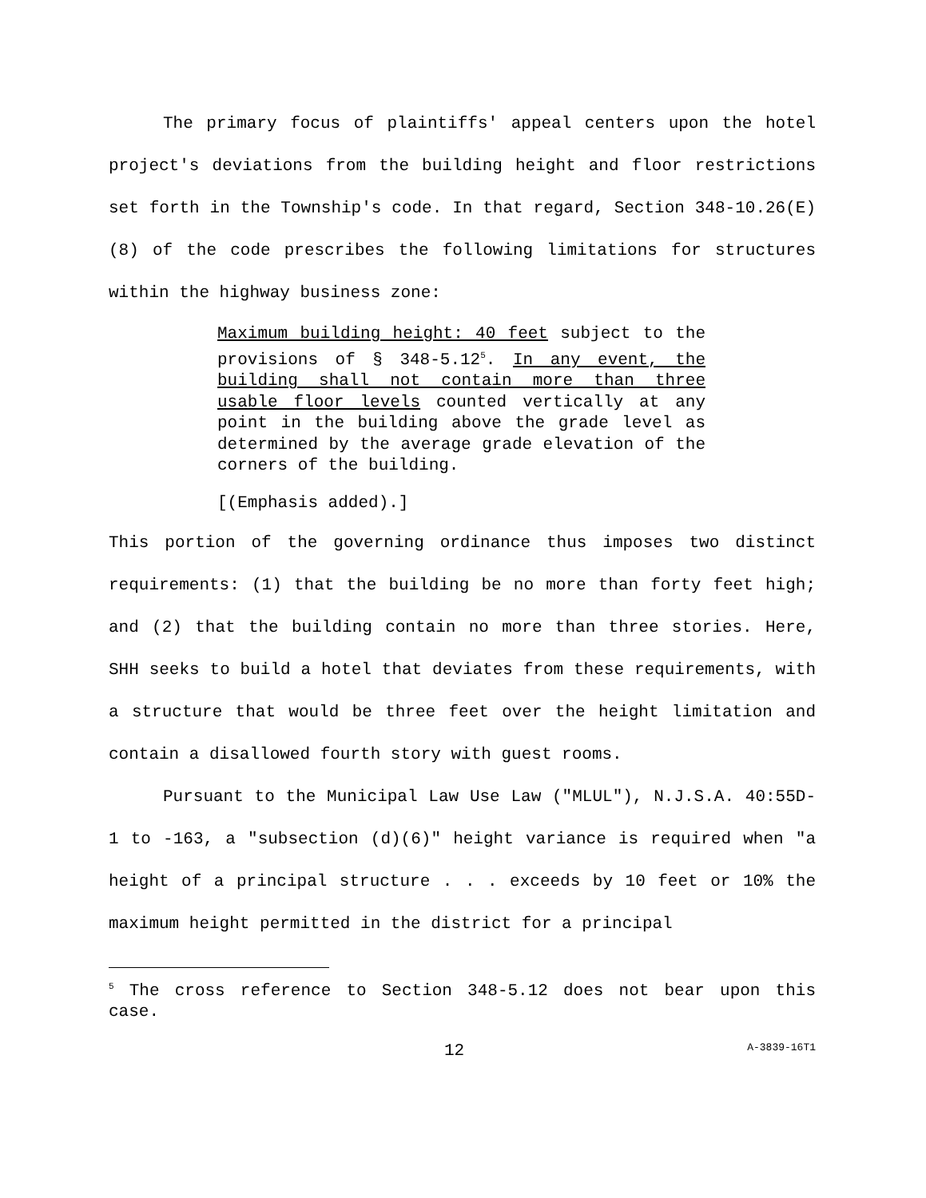The primary focus of plaintiffs' appeal centers upon the hotel project's deviations from the building height and floor restrictions set forth in the Township's code. In that regard, Section 348-10.26(E)(8) of the code prescribes the following limitations for structures within the highway business zone:
Maximum building height: 40 feet subject to the provisions of § 348-5.12<sup>5</sup>. In any event, the building shall not contain more than three usable floor levels counted vertically at any point in the building above the grade level as determined by the average grade elevation of the corners of the building.
[(Emphasis added).]
This portion of the governing ordinance thus imposes two distinct requirements: (1) that the building be no more than forty feet high; and (2) that the building contain no more than three stories. Here, SHH seeks to build a hotel that deviates from these requirements, with a structure that would be three feet over the height limitation and contain a disallowed fourth story with guest rooms.
Pursuant to the Municipal Law Use Law ("MLUL"), N.J.S.A. 40:55D-1 to -163, a "subsection (d)(6)" height variance is required when "a height of a principal structure . . . exceeds by 10 feet or 10% the maximum height permitted in the district for a principal
<sup>5</sup> The cross reference to Section 348-5.12 does not bear upon this case.
12 A-3839-16T1